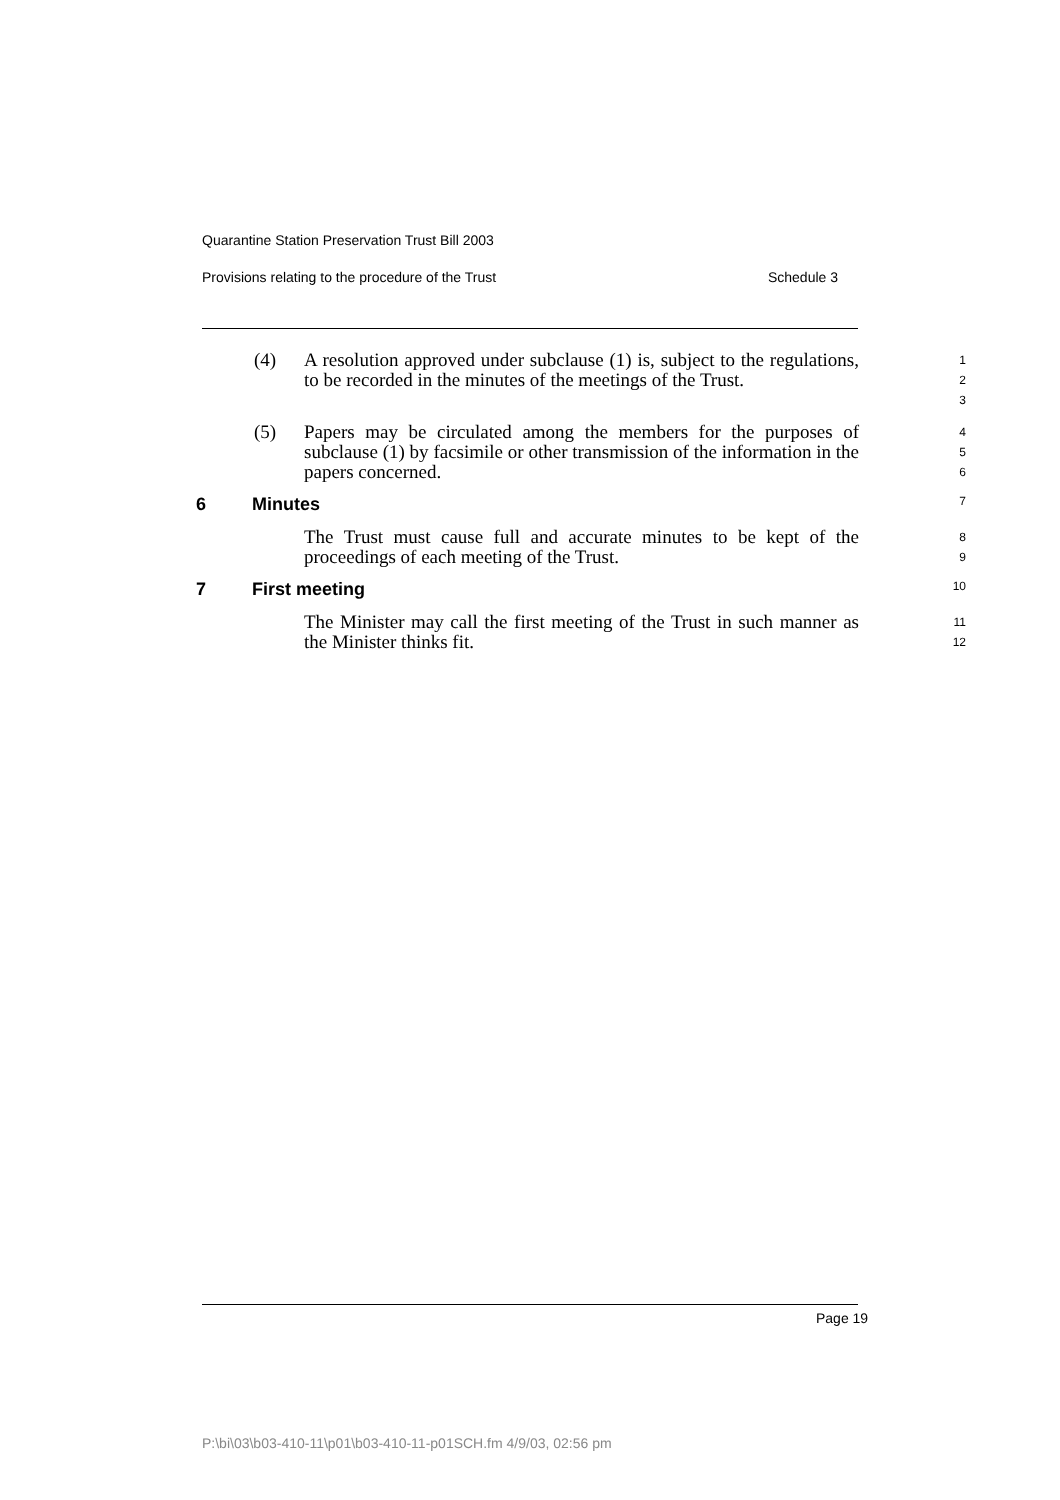Quarantine Station Preservation Trust Bill 2003
Provisions relating to the procedure of the Trust Schedule 3
(4) A resolution approved under subclause (1) is, subject to the regulations, to be recorded in the minutes of the meetings of the Trust.
1
2
3
(5) Papers may be circulated among the members for the purposes of subclause (1) by facsimile or other transmission of the information in the papers concerned.
4
5
6
6 Minutes 7
The Trust must cause full and accurate minutes to be kept of the proceedings of each meeting of the Trust.
8
9
7 First meeting 10
The Minister may call the first meeting of the Trust in such manner as the Minister thinks fit.
11
12
Page 19
P:\bi\03\b03-410-11\p01\b03-410-11-p01SCH.fm 4/9/03, 02:56 pm